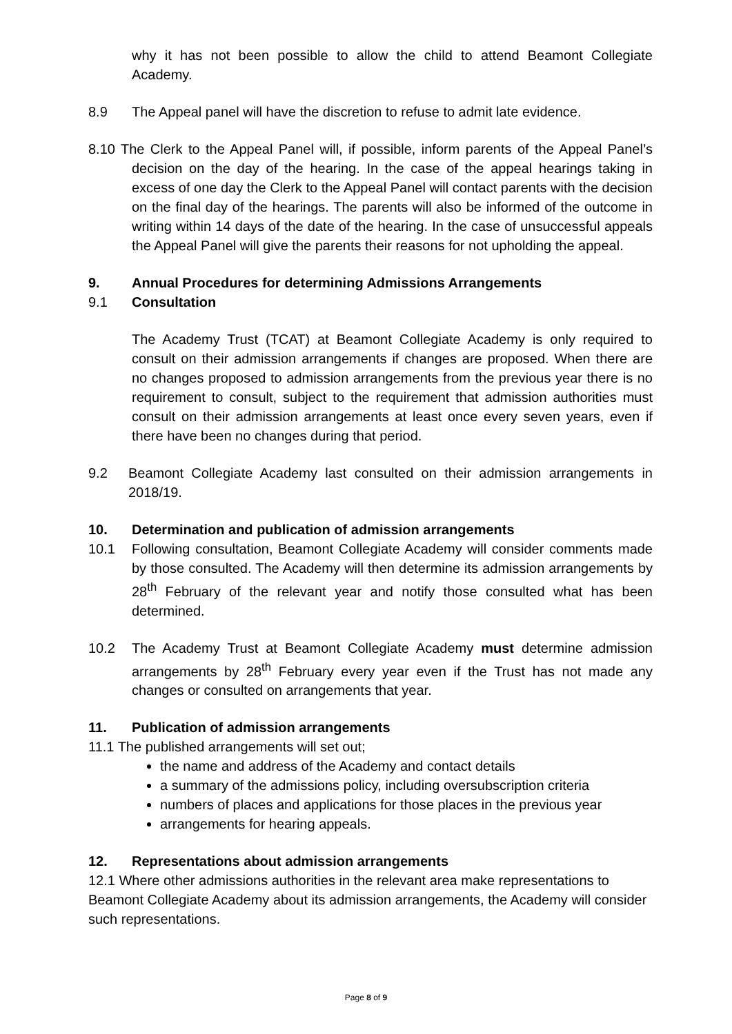why it has not been possible to allow the child to attend Beamont Collegiate Academy.
8.9 The Appeal panel will have the discretion to refuse to admit late evidence.
8.10 The Clerk to the Appeal Panel will, if possible, inform parents of the Appeal Panel’s decision on the day of the hearing. In the case of the appeal hearings taking in excess of one day the Clerk to the Appeal Panel will contact parents with the decision on the final day of the hearings. The parents will also be informed of the outcome in writing within 14 days of the date of the hearing. In the case of unsuccessful appeals the Appeal Panel will give the parents their reasons for not upholding the appeal.
9. Annual Procedures for determining Admissions Arrangements
9.1 Consultation
The Academy Trust (TCAT) at Beamont Collegiate Academy is only required to consult on their admission arrangements if changes are proposed. When there are no changes proposed to admission arrangements from the previous year there is no requirement to consult, subject to the requirement that admission authorities must consult on their admission arrangements at least once every seven years, even if there have been no changes during that period.
9.2 Beamont Collegiate Academy last consulted on their admission arrangements in 2018/19.
10. Determination and publication of admission arrangements
10.1 Following consultation, Beamont Collegiate Academy will consider comments made by those consulted. The Academy will then determine its admission arrangements by 28<sup>th</sup> February of the relevant year and notify those consulted what has been determined.
10.2 The Academy Trust at Beamont Collegiate Academy must determine admission arrangements by 28<sup>th</sup> February every year even if the Trust has not made any changes or consulted on arrangements that year.
11. Publication of admission arrangements
11.1 The published arrangements will set out;
the name and address of the Academy and contact details
a summary of the admissions policy, including oversubscription criteria
numbers of places and applications for those places in the previous year
arrangements for hearing appeals.
12. Representations about admission arrangements
12.1 Where other admissions authorities in the relevant area make representations to Beamont Collegiate Academy about its admission arrangements, the Academy will consider such representations.
Page 8 of 9